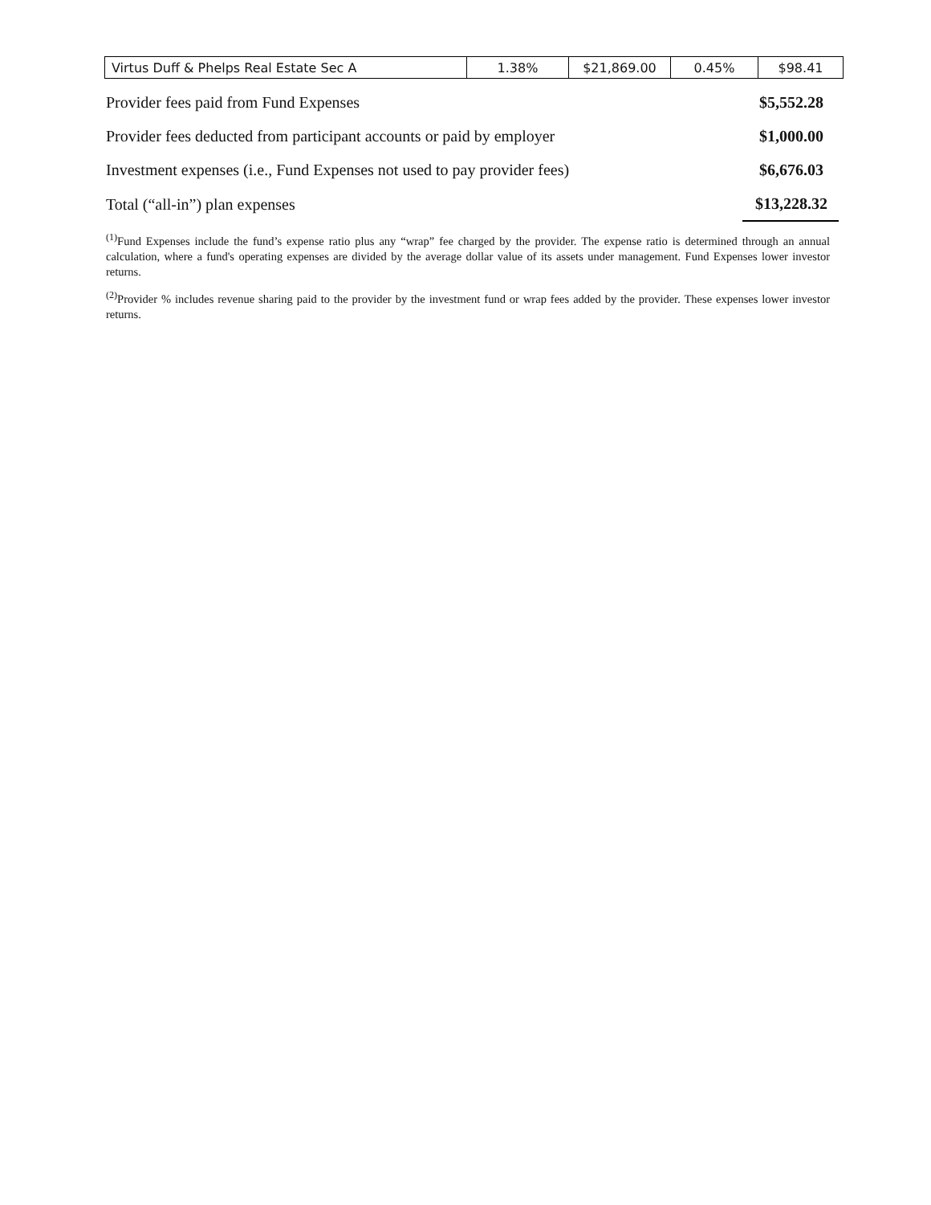| Virtus Duff & Phelps Real Estate Sec A | 1.38% | $21,869.00 | 0.45% | $98.41 |
| Provider fees paid from Fund Expenses | $5,552.28 |
| Provider fees deducted from participant accounts or paid by employer | $1,000.00 |
| Investment expenses (i.e., Fund Expenses not used to pay provider fees) | $6,676.03 |
| Total (“all-in”) plan expenses | $13,228.32 |
<sup>(1)</sup> Fund Expenses include the fund’s expense ratio plus any “wrap” fee charged by the provider. The expense ratio is determined through an annual calculation, where a fund's operating expenses are divided by the average dollar value of its assets under management. Fund Expenses lower investor returns.
<sup>(2)</sup> Provider % includes revenue sharing paid to the provider by the investment fund or wrap fees added by the provider. These expenses lower investor returns.